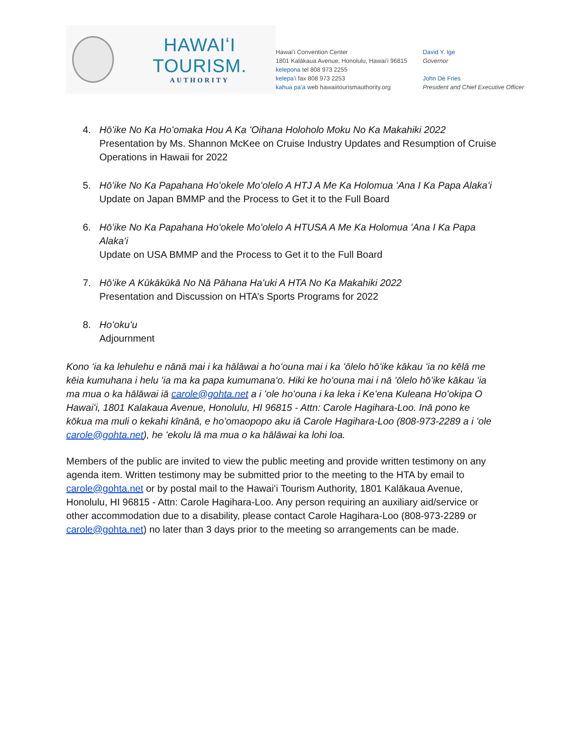HAWAIʻI TOURISM.
AUTHORITY
Hawaiʻi Convention Center
1801 Kalākaua Avenue, Honolulu, Hawaiʻi 96815
kelepona tel 808 973 2255
kelepaʻi fax 808 973 2253
kahua paʻa web hawaiitourismauthority.org
David Y. Ige
Governor
John De Fries
President and Chief Executive Officer
4. Hōʻike No Ka Hoʻomaka Hou A Ka ʻOihana Holoholo Moku No Ka Makahiki 2022
Presentation by Ms. Shannon McKee on Cruise Industry Updates and Resumption of Cruise Operations in Hawaii for 2022
5. Hōʻike No Ka Papahana Hoʻokele Moʻolelo A HTJ A Me Ka Holomua ʻAna I Ka Papa Alakaʻi
Update on Japan BMMP and the Process to Get it to the Full Board
6. Hōʻike No Ka Papahana Hoʻokele Moʻolelo A HTUSA A Me Ka Holomua ʻAna I Ka Papa Alakaʻi
Update on USA BMMP and the Process to Get it to the Full Board
7. Hōʻike A Kūkākūkā No Nā Pāhana Haʻuki A HTA No Ka Makahiki 2022
Presentation and Discussion on HTA’s Sports Programs for 2022
8. Hoʻokuʻu
Adjournment
Kono ʻia ka lehulehu e nānā mai i ka hālāwai a hoʻouna mai i ka ʻōlelo hōʻike kākau ʻia no kēlā me kēia kumuhana i helu ʻia ma ka papa kumumanaʻo. Hiki ke hoʻouna mai i nā ʻōlelo hōʻike kākau ʻia ma mua o ka hālāwai iā carole@gohta.net a i ʻole hoʻouna i ka leka i Keʻena Kuleana Hoʻokipa O Hawaiʻi, 1801 Kalakaua Avenue, Honolulu, HI 96815 - Attn: Carole Hagihara-Loo. Inā pono ke kōkua ma muli o kekahi kīnānā, e hoʻomaopopo aku iā Carole Hagihara-Loo (808-973-2289 a i ʻole carole@gohta.net), he ʻekolu lā ma mua o ka hālāwai ka lohi loa.
Members of the public are invited to view the public meeting and provide written testimony on any agenda item. Written testimony may be submitted prior to the meeting to the HTA by email to carole@gohta.net or by postal mail to the Hawaiʻi Tourism Authority, 1801 Kalākaua Avenue, Honolulu, HI 96815 - Attn: Carole Hagihara-Loo. Any person requiring an auxiliary aid/service or other accommodation due to a disability, please contact Carole Hagihara-Loo (808-973-2289 or carole@gohta.net) no later than 3 days prior to the meeting so arrangements can be made.